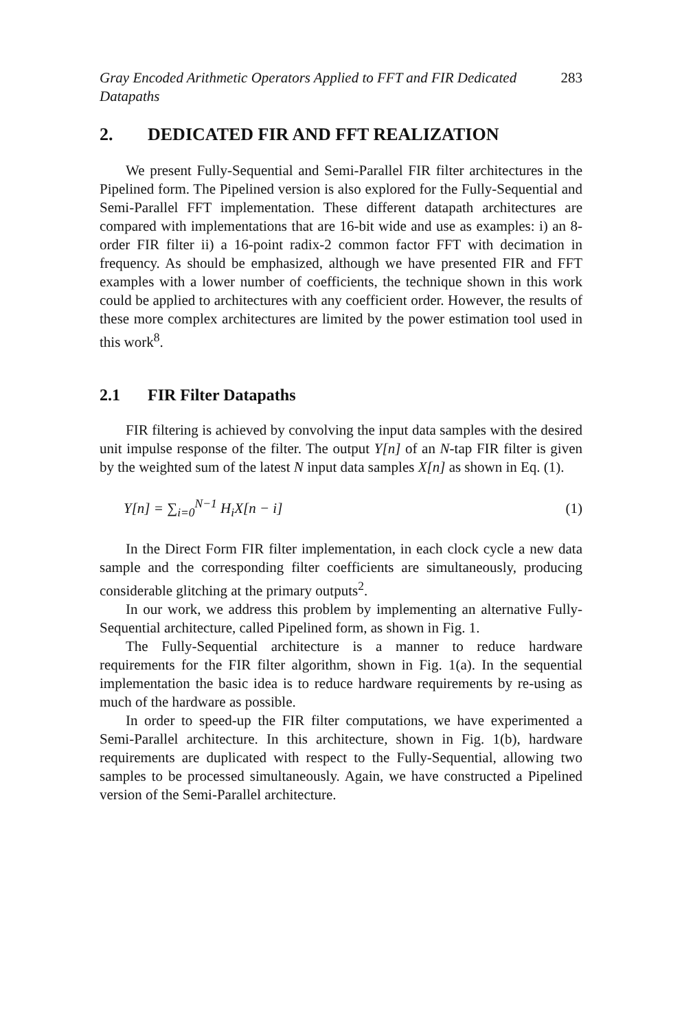Gray Encoded Arithmetic Operators Applied to FFT and FIR Dedicated
Datapaths 283
2. DEDICATED FIR AND FFT REALIZATION
We present Fully-Sequential and Semi-Parallel FIR filter architectures in the Pipelined form. The Pipelined version is also explored for the Fully-Sequential and Semi-Parallel FFT implementation. These different datapath architectures are compared with implementations that are 16-bit wide and use as examples: i) an 8-order FIR filter ii) a 16-point radix-2 common factor FFT with decimation in frequency. As should be emphasized, although we have presented FIR and FFT examples with a lower number of coefficients, the technique shown in this work could be applied to architectures with any coefficient order. However, the results of these more complex architectures are limited by the power estimation tool used in this work<sup>8</sup>.
2.1 FIR Filter Datapaths
FIR filtering is achieved by convolving the input data samples with the desired unit impulse response of the filter. The output Y[n] of an N-tap FIR filter is given by the weighted sum of the latest N input data samples X[n] as shown in Eq. (1).
Y[n] = ∑<sub>i=0</sub><sup>N−1</sup> H<sub>i</sub>X[n − i] (1)
In the Direct Form FIR filter implementation, in each clock cycle a new data sample and the corresponding filter coefficients are simultaneously, producing considerable glitching at the primary outputs<sup>2</sup>.
In our work, we address this problem by implementing an alternative Fully-Sequential architecture, called Pipelined form, as shown in Fig. 1.
The Fully-Sequential architecture is a manner to reduce hardware requirements for the FIR filter algorithm, shown in Fig. 1(a). In the sequential implementation the basic idea is to reduce hardware requirements by re-using as much of the hardware as possible.
In order to speed-up the FIR filter computations, we have experimented a Semi-Parallel architecture. In this architecture, shown in Fig. 1(b), hardware requirements are duplicated with respect to the Fully-Sequential, allowing two samples to be processed simultaneously. Again, we have constructed a Pipelined version of the Semi-Parallel architecture.